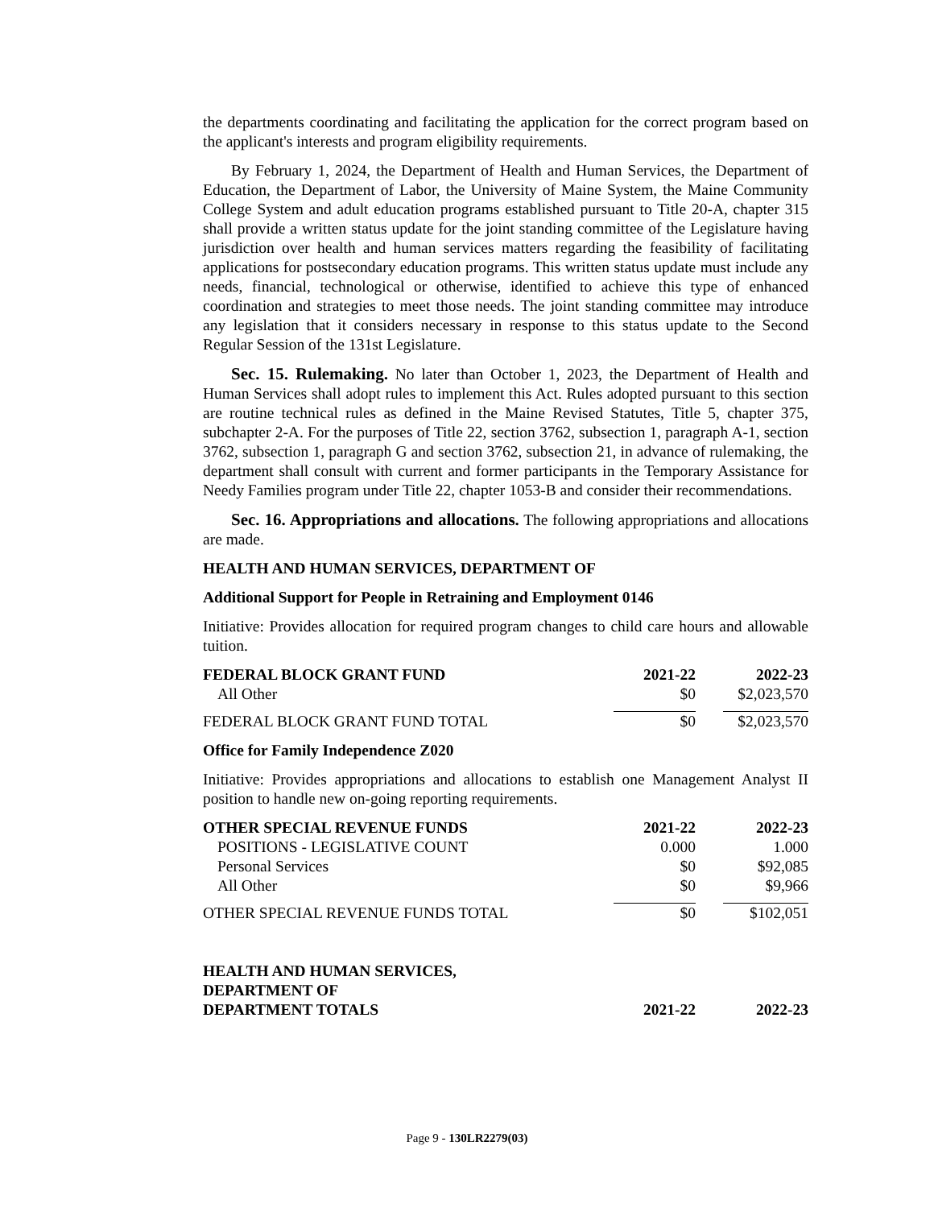the departments coordinating and facilitating the application for the correct program based on the applicant's interests and program eligibility requirements.
By February 1, 2024, the Department of Health and Human Services, the Department of Education, the Department of Labor, the University of Maine System, the Maine Community College System and adult education programs established pursuant to Title 20-A, chapter 315 shall provide a written status update for the joint standing committee of the Legislature having jurisdiction over health and human services matters regarding the feasibility of facilitating applications for postsecondary education programs. This written status update must include any needs, financial, technological or otherwise, identified to achieve this type of enhanced coordination and strategies to meet those needs. The joint standing committee may introduce any legislation that it considers necessary in response to this status update to the Second Regular Session of the 131st Legislature.
Sec. 15. Rulemaking. No later than October 1, 2023, the Department of Health and Human Services shall adopt rules to implement this Act. Rules adopted pursuant to this section are routine technical rules as defined in the Maine Revised Statutes, Title 5, chapter 375, subchapter 2-A. For the purposes of Title 22, section 3762, subsection 1, paragraph A-1, section 3762, subsection 1, paragraph G and section 3762, subsection 21, in advance of rulemaking, the department shall consult with current and former participants in the Temporary Assistance for Needy Families program under Title 22, chapter 1053-B and consider their recommendations.
Sec. 16. Appropriations and allocations. The following appropriations and allocations are made.
HEALTH AND HUMAN SERVICES, DEPARTMENT OF
Additional Support for People in Retraining and Employment 0146
Initiative: Provides allocation for required program changes to child care hours and allowable tuition.
| FEDERAL BLOCK GRANT FUND | 2021-22 | 2022-23 |
| --- | --- | --- |
| All Other | $0 | $2,023,570 |
| FEDERAL BLOCK GRANT FUND TOTAL | $0 | $2,023,570 |
Office for Family Independence Z020
Initiative: Provides appropriations and allocations to establish one Management Analyst II position to handle new on-going reporting requirements.
| OTHER SPECIAL REVENUE FUNDS | 2021-22 | 2022-23 |
| --- | --- | --- |
| POSITIONS - LEGISLATIVE COUNT | 0.000 | 1.000 |
| Personal Services | $0 | $92,085 |
| All Other | $0 | $9,966 |
| OTHER SPECIAL REVENUE FUNDS TOTAL | $0 | $102,051 |
| HEALTH AND HUMAN SERVICES, DEPARTMENT OF DEPARTMENT TOTALS | 2021-22 | 2022-23 |
Page 9 - 130LR2279(03)